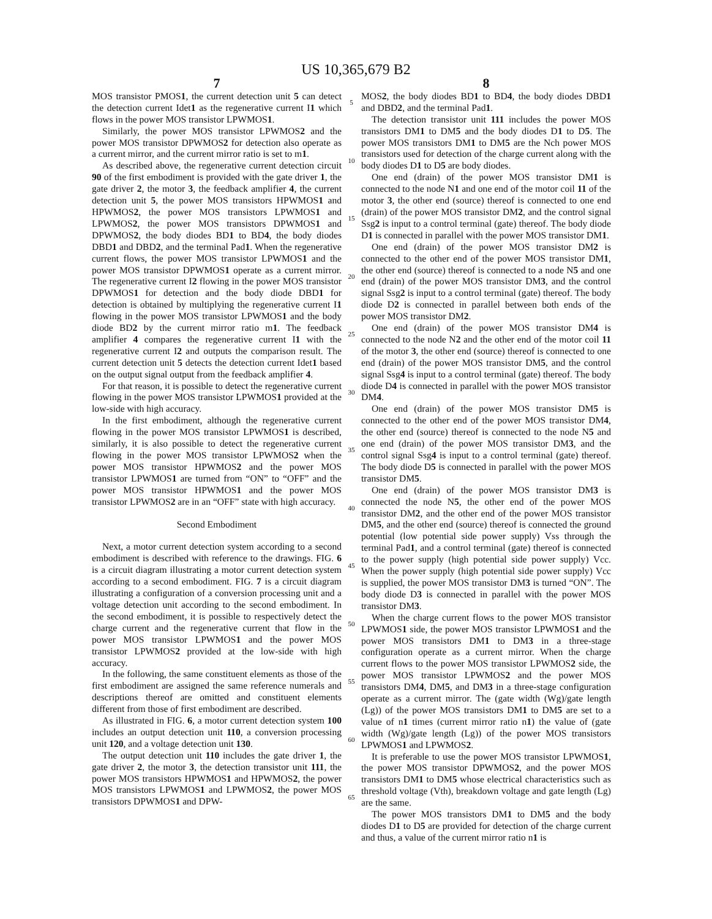US 10,365,679 B2
7
MOS transistor PMOS1, the current detection unit 5 can detect the detection current Idet1 as the regenerative current I1 which flows in the power MOS transistor LPWMOS1.
Similarly, the power MOS transistor LPWMOS2 and the power MOS transistor DPWMOS2 for detection also operate as a current mirror, and the current mirror ratio is set to m1.
As described above, the regenerative current detection circuit 90 of the first embodiment is provided with the gate driver 1, the gate driver 2, the motor 3, the feedback amplifier 4, the current detection unit 5, the power MOS transistors HPWMOS1 and HPWMOS2, the power MOS transistors LPWMOS1 and LPWMOS2, the power MOS transistors DPWMOS1 and DPWMOS2, the body diodes BD1 to BD4, the body diodes DBD1 and DBD2, and the terminal Pad1. When the regenerative current flows, the power MOS transistor LPWMOS1 and the power MOS transistor DPWMOS1 operate as a current mirror. The regenerative current I2 flowing in the power MOS transistor DPWMOS1 for detection and the body diode DBD1 for detection is obtained by multiplying the regenerative current I1 flowing in the power MOS transistor LPWMOS1 and the body diode BD2 by the current mirror ratio m1. The feedback amplifier 4 compares the regenerative current I1 with the regenerative current I2 and outputs the comparison result. The current detection unit 5 detects the detection current Idet1 based on the output signal output from the feedback amplifier 4.
For that reason, it is possible to detect the regenerative current flowing in the power MOS transistor LPWMOS1 provided at the low-side with high accuracy.
In the first embodiment, although the regenerative current flowing in the power MOS transistor LPWMOS1 is described, similarly, it is also possible to detect the regenerative current flowing in the power MOS transistor LPWMOS2 when the power MOS transistor HPWMOS2 and the power MOS transistor LPWMOS1 are turned from “ON” to “OFF” and the power MOS transistor HPWMOS1 and the power MOS transistor LPWMOS2 are in an “OFF” state with high accuracy.
Second Embodiment
Next, a motor current detection system according to a second embodiment is described with reference to the drawings. FIG. 6 is a circuit diagram illustrating a motor current detection system according to a second embodiment. FIG. 7 is a circuit diagram illustrating a configuration of a conversion processing unit and a voltage detection unit according to the second embodiment. In the second embodiment, it is possible to respectively detect the charge current and the regenerative current that flow in the power MOS transistor LPWMOS1 and the power MOS transistor LPWMOS2 provided at the low-side with high accuracy.
In the following, the same constituent elements as those of the first embodiment are assigned the same reference numerals and descriptions thereof are omitted and constituent elements different from those of first embodiment are described.
As illustrated in FIG. 6, a motor current detection system 100 includes an output detection unit 110, a conversion processing unit 120, and a voltage detection unit 130.
The output detection unit 110 includes the gate driver 1, the gate driver 2, the motor 3, the detection transistor unit 111, the power MOS transistors HPWMOS1 and HPWMOS2, the power MOS transistors LPWMOS1 and LPWMOS2, the power MOS transistors DPWMOS1 and DPW-
5
10
15
20
25
30
35
40
45
50
55
60
65
8
MOS2, the body diodes BD1 to BD4, the body diodes DBD1 and DBD2, and the terminal Pad1.
The detection transistor unit 111 includes the power MOS transistors DM1 to DM5 and the body diodes D1 to D5. The power MOS transistors DM1 to DM5 are the Nch power MOS transistors used for detection of the charge current along with the body diodes D1 to D5 are body diodes.
One end (drain) of the power MOS transistor DM1 is connected to the node N1 and one end of the motor coil 11 of the motor 3, the other end (source) thereof is connected to one end (drain) of the power MOS transistor DM2, and the control signal Ssg2 is input to a control terminal (gate) thereof. The body diode D1 is connected in parallel with the power MOS transistor DM1.
One end (drain) of the power MOS transistor DM2 is connected to the other end of the power MOS transistor DM1, the other end (source) thereof is connected to a node N5 and one end (drain) of the power MOS transistor DM3, and the control signal Ssg2 is input to a control terminal (gate) thereof. The body diode D2 is connected in parallel between both ends of the power MOS transistor DM2.
One end (drain) of the power MOS transistor DM4 is connected to the node N2 and the other end of the motor coil 11 of the motor 3, the other end (source) thereof is connected to one end (drain) of the power MOS transistor DM5, and the control signal Ssg4 is input to a control terminal (gate) thereof. The body diode D4 is connected in parallel with the power MOS transistor DM4.
One end (drain) of the power MOS transistor DM5 is connected to the other end of the power MOS transistor DM4, the other end (source) thereof is connected to the node N5 and one end (drain) of the power MOS transistor DM3, and the control signal Ssg4 is input to a control terminal (gate) thereof. The body diode D5 is connected in parallel with the power MOS transistor DM5.
One end (drain) of the power MOS transistor DM3 is connected the node N5, the other end of the power MOS transistor DM2, and the other end of the power MOS transistor DM5, and the other end (source) thereof is connected the ground potential (low potential side power supply) Vss through the terminal Pad1, and a control terminal (gate) thereof is connected to the power supply (high potential side power supply) Vcc. When the power supply (high potential side power supply) Vcc is supplied, the power MOS transistor DM3 is turned “ON”. The body diode D3 is connected in parallel with the power MOS transistor DM3.
When the charge current flows to the power MOS transistor LPWMOS1 side, the power MOS transistor LPWMOS1 and the power MOS transistors DM1 to DM3 in a three-stage configuration operate as a current mirror. When the charge current flows to the power MOS transistor LPWMOS2 side, the power MOS transistor LPWMOS2 and the power MOS transistors DM4, DM5, and DM3 in a three-stage configuration operate as a current mirror. The (gate width (Wg)/gate length (Lg)) of the power MOS transistors DM1 to DM5 are set to a value of n1 times (current mirror ratio n1) the value of (gate width (Wg)/gate length (Lg)) of the power MOS transistors LPWMOS1 and LPWMOS2.
It is preferable to use the power MOS transistor LPWMOS1, the power MOS transistor DPWMOS2, and the power MOS transistors DM1 to DM5 whose electrical characteristics such as threshold voltage (Vth), breakdown voltage and gate length (Lg) are the same.
The power MOS transistors DM1 to DM5 and the body diodes D1 to D5 are provided for detection of the charge current and thus, a value of the current mirror ratio n1 is